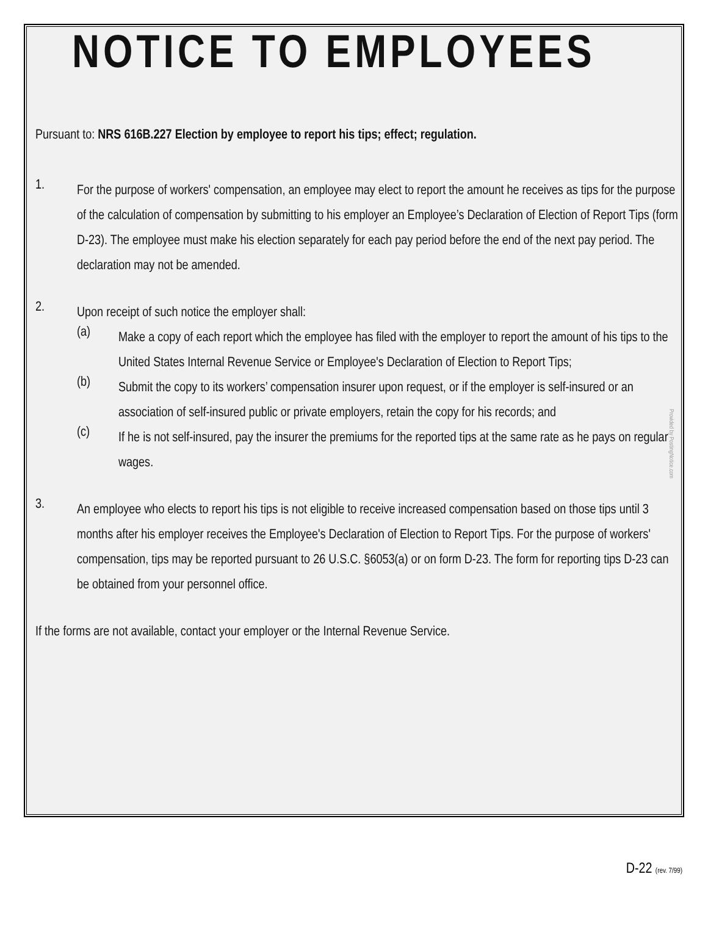NOTICE TO EMPLOYEES
Pursuant to: NRS 616B.227 Election by employee to report his tips; effect; regulation.
1.
For the purpose of workers' compensation, an employee may elect to report the amount he receives as tips for the purpose of the calculation of compensation by submitting to his employer an Employee’s Declaration of Election of Report Tips (form D-23). The employee must make his election separately for each pay period before the end of the next pay period. The declaration may not be amended.
2.
Upon receipt of such notice the employer shall:
(a)
Make a copy of each report which the employee has filed with the employer to report the amount of his tips to the United States Internal Revenue Service or Employee's Declaration of Election to Report Tips;
(b)
Submit the copy to its workers’ compensation insurer upon request, or if the employer is self-insured or an association of self-insured public or private employers, retain the copy for his records; and
(c)
If he is not self-insured, pay the insurer the premiums for the reported tips at the same rate as he pays on regular wages.
3.
An employee who elects to report his tips is not eligible to receive increased compensation based on those tips until 3 months after his employer receives the Employee's Declaration of Election to Report Tips. For the purpose of workers' compensation, tips may be reported pursuant to 26 U.S.C. §6053(a) or on form D-23. The form for reporting tips D-23 can be obtained from your personnel office.
If the forms are not available, contact your employer or the Internal Revenue Service.
Provided by PostingNotice.com
D-22 (rev. 7/99)